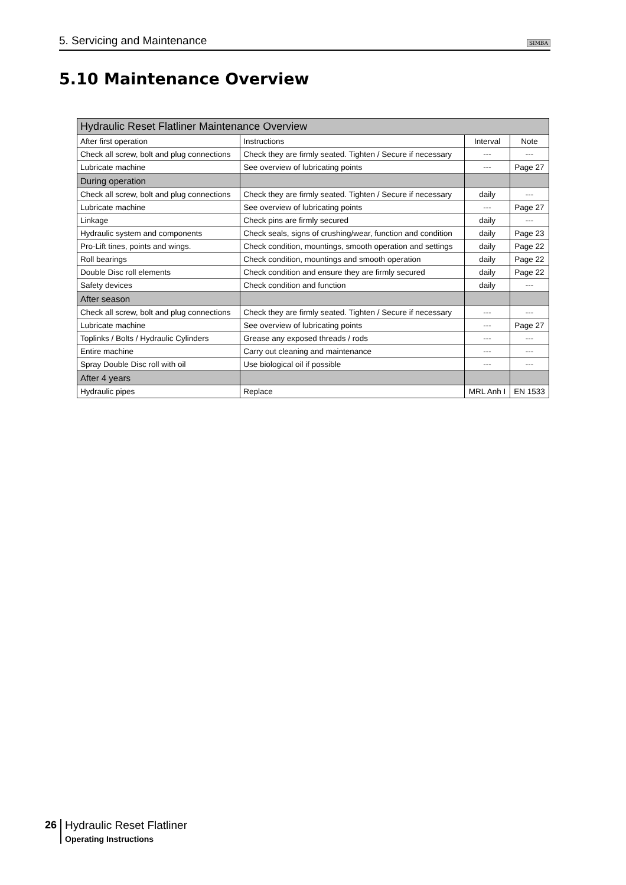5. Servicing and Maintenance SIMBA
5.10 Maintenance Overview
| Hydraulic Reset Flatliner Maintenance Overview | | | |
| --- | --- | --- | --- |
| After first operation | Instructions | Interval | Note |
| Check all screw, bolt and plug connections | Check they are firmly seated. Tighten / Secure if necessary | --- | --- |
| Lubricate machine | See overview of lubricating points | --- | Page 27 |
| During operation | | | |
| Check all screw, bolt and plug connections | Check they are firmly seated. Tighten / Secure if necessary | daily | --- |
| Lubricate machine | See overview of lubricating points | --- | Page 27 |
| Linkage | Check pins are firmly secured | daily | --- |
| Hydraulic system and components | Check seals, signs of crushing/wear, function and condition | daily | Page 23 |
| Pro-Lift tines, points and wings. | Check condition, mountings, smooth operation and settings | daily | Page 22 |
| Roll bearings | Check condition, mountings and smooth operation | daily | Page 22 |
| Double Disc roll elements | Check condition and ensure they are firmly secured | daily | Page 22 |
| Safety devices | Check condition and function | daily | --- |
| After season | | | |
| Check all screw, bolt and plug connections | Check they are firmly seated. Tighten / Secure if necessary | --- | --- |
| Lubricate machine | See overview of lubricating points | --- | Page 27 |
| Toplinks / Bolts / Hydraulic Cylinders | Grease any exposed threads / rods | --- | --- |
| Entire machine | Carry out cleaning and maintenance | --- | --- |
| Spray Double Disc roll with oil | Use biological oil if possible | --- | --- |
| After 4 years | | | |
| Hydraulic pipes | Replace | MRL Anh I | EN 1533 |
26 Hydraulic Reset Flatliner
Operating Instructions